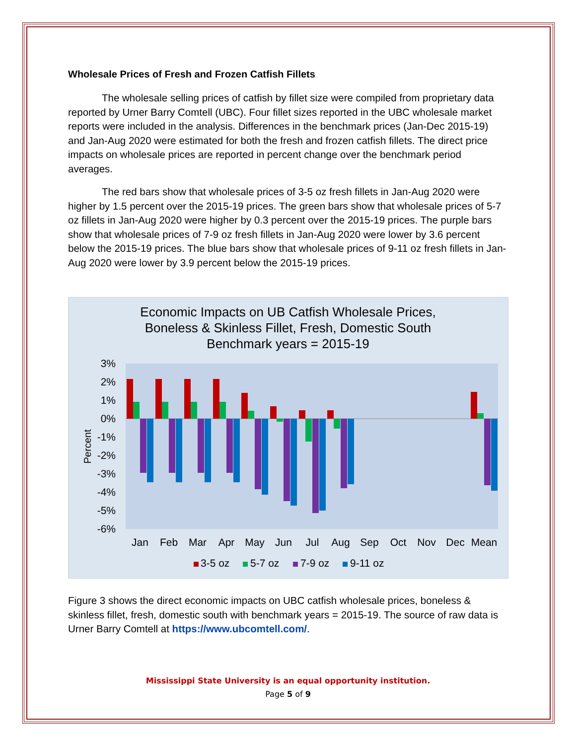Wholesale Prices of Fresh and Frozen Catfish Fillets
The wholesale selling prices of catfish by fillet size were compiled from proprietary data reported by Urner Barry Comtell (UBC). Four fillet sizes reported in the UBC wholesale market reports were included in the analysis. Differences in the benchmark prices (Jan-Dec 2015-19) and Jan-Aug 2020 were estimated for both the fresh and frozen catfish fillets. The direct price impacts on wholesale prices are reported in percent change over the benchmark period averages.
The red bars show that wholesale prices of 3-5 oz fresh fillets in Jan-Aug 2020 were higher by 1.5 percent over the 2015-19 prices. The green bars show that wholesale prices of 5-7 oz fillets in Jan-Aug 2020 were higher by 0.3 percent over the 2015-19 prices. The purple bars show that wholesale prices of 7-9 oz fresh fillets in Jan-Aug 2020 were lower by 3.6 percent below the 2015-19 prices. The blue bars show that wholesale prices of 9-11 oz fresh fillets in Jan-Aug 2020 were lower by 3.9 percent below the 2015-19 prices.
Economic Impacts on UB Catfish Wholesale Prices,
Boneless & Skinless Fillet, Fresh, Domestic South
Benchmark years = 2015-19
3%
2%
1%
0%
-1%
-2%
-3%
-4%
-5%
-6%
Percent
Jan
Feb
Mar
Apr
May
Jun
Jul
Aug
Sep
Oct
Nov
Dec
Mean
3-5 oz
5-7 oz
7-9 oz
9-11 oz
Figure 3 shows the direct economic impacts on UBC catfish wholesale prices, boneless & skinless fillet, fresh, domestic south with benchmark years = 2015-19. The source of raw data is Urner Barry Comtell at https://www.ubcomtell.com/.
Mississippi State University is an equal opportunity institution.
Page 5 of 9